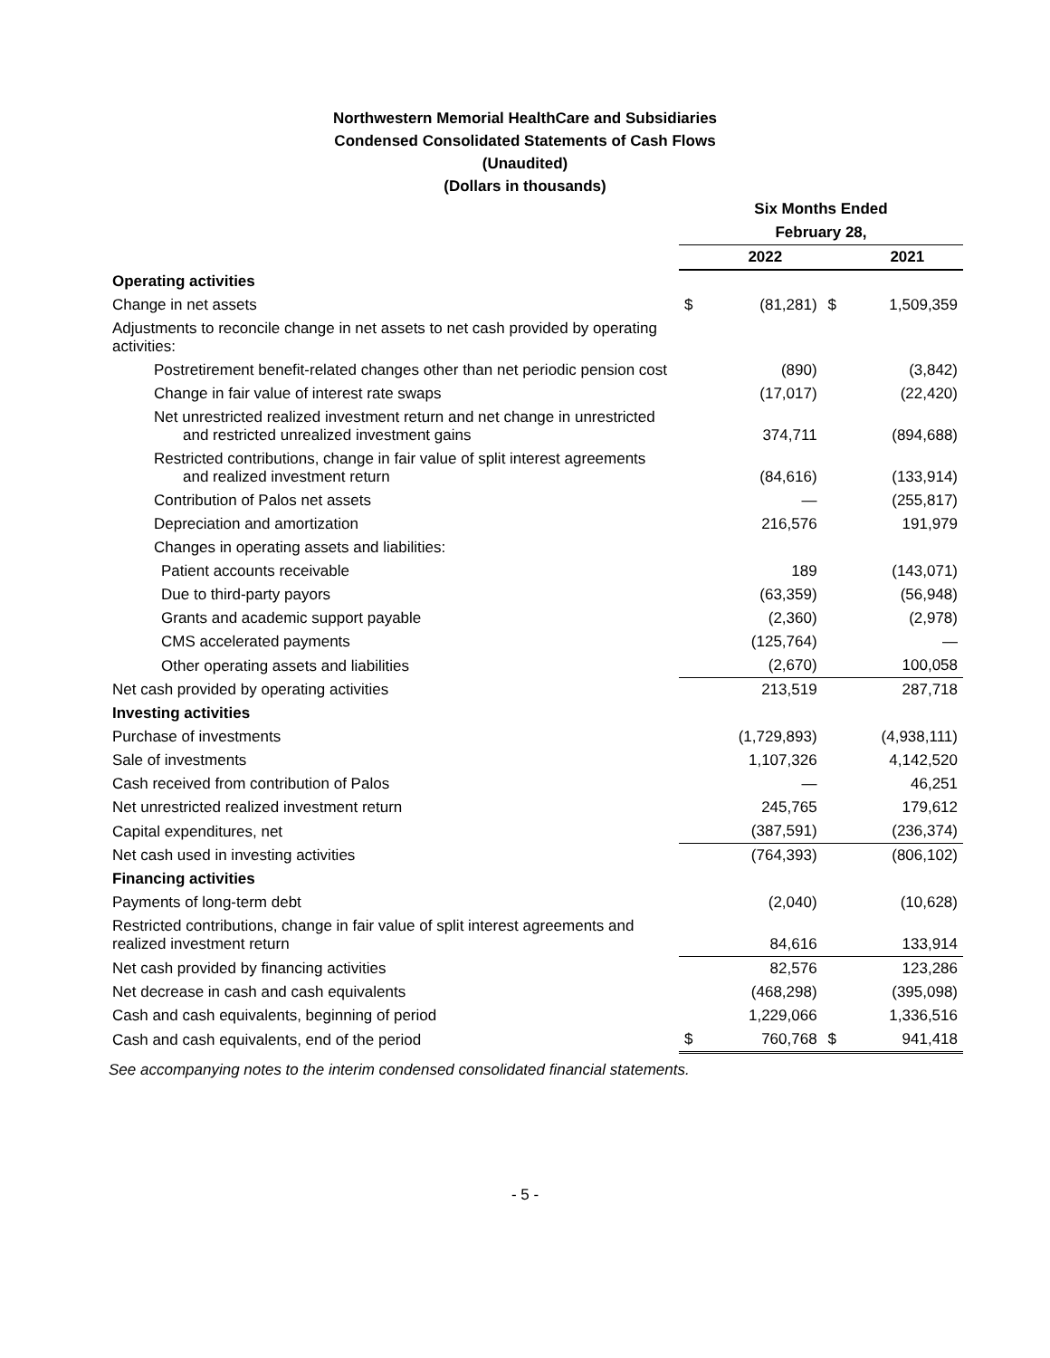Northwestern Memorial HealthCare and Subsidiaries
Condensed Consolidated Statements of Cash Flows
(Unaudited)
(Dollars in thousands)
| | Six Months Ended | | | |
| --- | --- | --- | --- | --- |
| | February 28, | | | |
| | | 2022 | | 2021 |
| Operating activities | | | | |
| Change in net assets | $ | (81,281) | $ | 1,509,359 |
| Adjustments to reconcile change in net assets to net cash provided by operating activities: | | | | |
| Postretirement benefit-related changes other than net periodic pension cost | | (890) | | (3,842) |
| Change in fair value of interest rate swaps | | (17,017) | | (22,420) |
| Net unrestricted realized investment return and net change in unrestricted and restricted unrealized investment gains | | 374,711 | | (894,688) |
| Restricted contributions, change in fair value of split interest agreements and realized investment return | | (84,616) | | (133,914) |
| Contribution of Palos net assets | | — | | (255,817) |
| Depreciation and amortization | | 216,576 | | 191,979 |
| Changes in operating assets and liabilities: | | | | |
| Patient accounts receivable | | 189 | | (143,071) |
| Due to third-party payors | | (63,359) | | (56,948) |
| Grants and academic support payable | | (2,360) | | (2,978) |
| CMS accelerated payments | | (125,764) | | — |
| Other operating assets and liabilities | | (2,670) | | 100,058 |
| Net cash provided by operating activities | | 213,519 | | 287,718 |
| Investing activities | | | | |
| Purchase of investments | | (1,729,893) | | (4,938,111) |
| Sale of investments | | 1,107,326 | | 4,142,520 |
| Cash received from contribution of Palos | | — | | 46,251 |
| Net unrestricted realized investment return | | 245,765 | | 179,612 |
| Capital expenditures, net | | (387,591) | | (236,374) |
| Net cash used in investing activities | | (764,393) | | (806,102) |
| Financing activities | | | | |
| Payments of long-term debt | | (2,040) | | (10,628) |
| Restricted contributions, change in fair value of split interest agreements and realized investment return | | 84,616 | | 133,914 |
| Net cash provided by financing activities | | 82,576 | | 123,286 |
| Net decrease in cash and cash equivalents | | (468,298) | | (395,098) |
| Cash and cash equivalents, beginning of period | | 1,229,066 | | 1,336,516 |
| Cash and cash equivalents, end of the period | $ | 760,768 | $ | 941,418 |
See accompanying notes to the interim condensed consolidated financial statements.
- 5 -